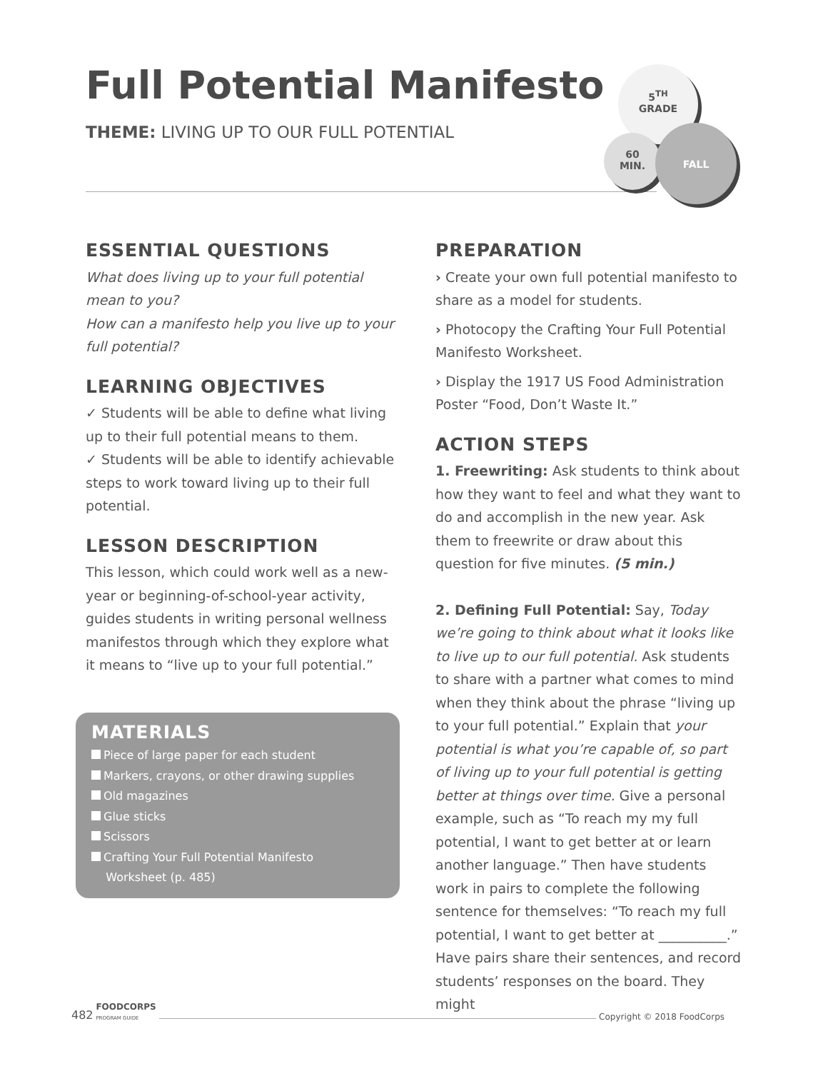Full Potential Manifesto
THEME: LIVING UP TO OUR FULL POTENTIAL
5<sup>TH</sup>
GRADE
60
MIN.
FALL
ESSENTIAL QUESTIONS
What does living up to your full potential mean to you?
How can a manifesto help you live up to your full potential?
LEARNING OBJECTIVES
✓ Students will be able to define what living up to their full potential means to them.
✓ Students will be able to identify achievable steps to work toward living up to their full potential.
LESSON DESCRIPTION
This lesson, which could work well as a new-year or beginning-of-school-year activity, guides students in writing personal wellness manifestos through which they explore what it means to “live up to your full potential.”
MATERIALS
Piece of large paper for each student
Markers, crayons, or other drawing supplies
Old magazines
Glue sticks
Scissors
Crafting Your Full Potential Manifesto
Worksheet (p. 485)
PREPARATION
› Create your own full potential manifesto to share as a model for students.
› Photocopy the Crafting Your Full Potential Manifesto Worksheet.
› Display the 1917 US Food Administration Poster “Food, Don’t Waste It.”
ACTION STEPS
1. Freewriting: Ask students to think about how they want to feel and what they want to do and accomplish in the new year. Ask them to freewrite or draw about this question for five minutes. (5 min.)
2. Defining Full Potential: Say, Today we’re going to think about what it looks like to live up to our full potential. Ask students to share with a partner what comes to mind when they think about the phrase “living up to your full potential.” Explain that your potential is what you’re capable of, so part of living up to your full potential is getting better at things over time. Give a personal example, such as “To reach my my full potential, I want to get better at or learn another language.” Then have students work in pairs to complete the following sentence for themselves: “To reach my full potential, I want to get better at __________.” Have pairs share their sentences, and record students’ responses on the board. They might
482 FOODCORPS
PROGRAM GUIDE Copyright © 2018 FoodCorps